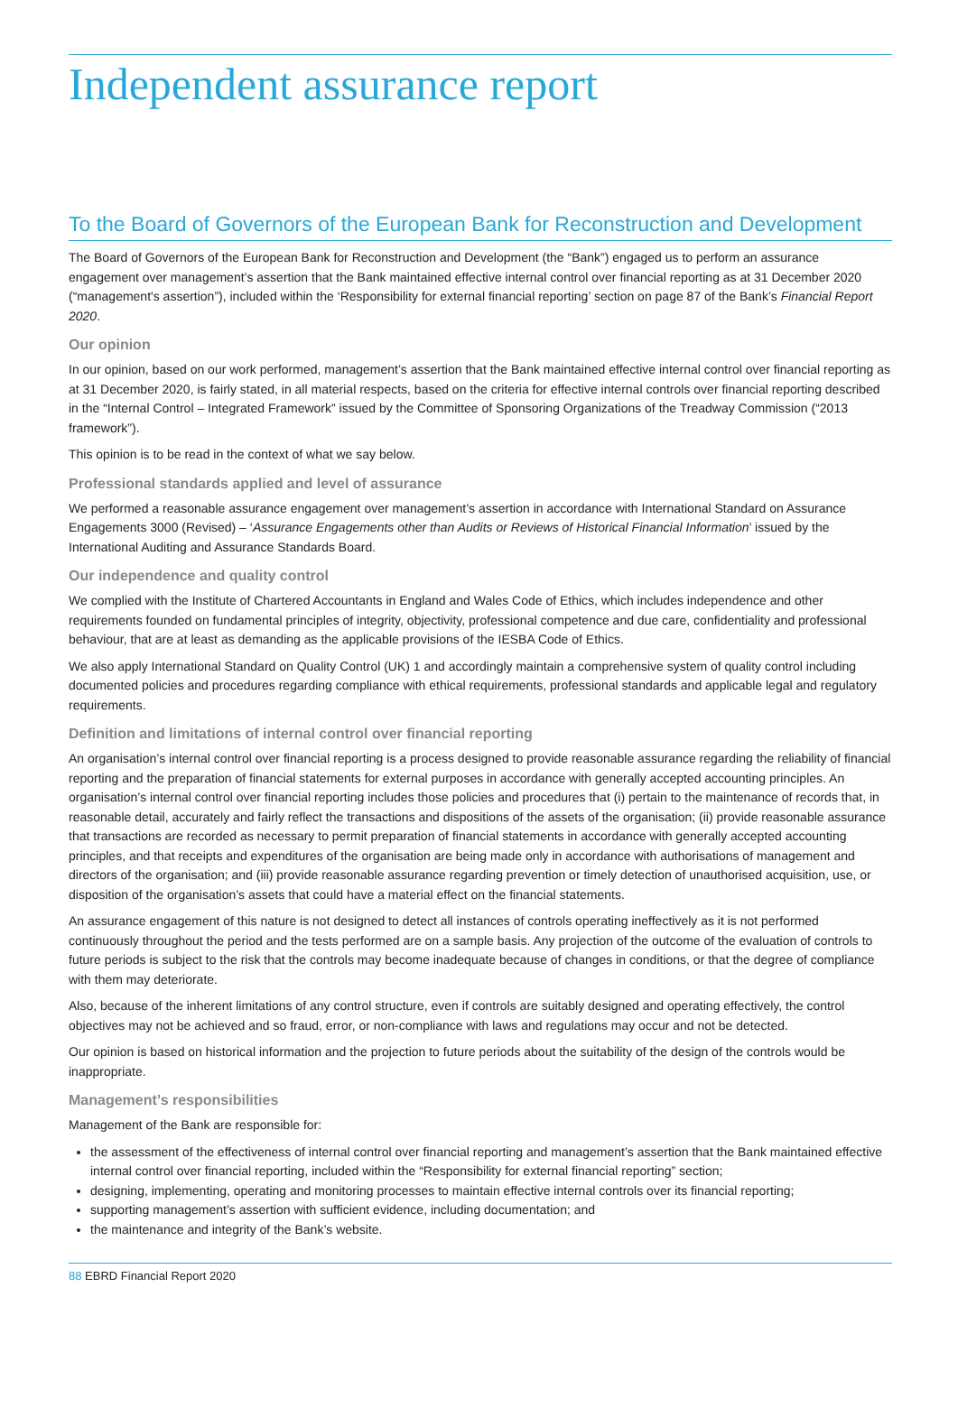Independent assurance report
To the Board of Governors of the European Bank for Reconstruction and Development
The Board of Governors of the European Bank for Reconstruction and Development (the “Bank”) engaged us to perform an assurance engagement over management’s assertion that the Bank maintained effective internal control over financial reporting as at 31 December 2020 (“management's assertion”), included within the ‘Responsibility for external financial reporting’ section on page 87 of the Bank’s Financial Report 2020.
Our opinion
In our opinion, based on our work performed, management’s assertion that the Bank maintained effective internal control over financial reporting as at 31 December 2020, is fairly stated, in all material respects, based on the criteria for effective internal controls over financial reporting described in the “Internal Control – Integrated Framework” issued by the Committee of Sponsoring Organizations of the Treadway Commission (“2013 framework”).
This opinion is to be read in the context of what we say below.
Professional standards applied and level of assurance
We performed a reasonable assurance engagement over management’s assertion in accordance with International Standard on Assurance Engagements 3000 (Revised) – ‘Assurance Engagements other than Audits or Reviews of Historical Financial Information’ issued by the International Auditing and Assurance Standards Board.
Our independence and quality control
We complied with the Institute of Chartered Accountants in England and Wales Code of Ethics, which includes independence and other requirements founded on fundamental principles of integrity, objectivity, professional competence and due care, confidentiality and professional behaviour, that are at least as demanding as the applicable provisions of the IESBA Code of Ethics.
We also apply International Standard on Quality Control (UK) 1 and accordingly maintain a comprehensive system of quality control including documented policies and procedures regarding compliance with ethical requirements, professional standards and applicable legal and regulatory requirements.
Definition and limitations of internal control over financial reporting
An organisation’s internal control over financial reporting is a process designed to provide reasonable assurance regarding the reliability of financial reporting and the preparation of financial statements for external purposes in accordance with generally accepted accounting principles. An organisation’s internal control over financial reporting includes those policies and procedures that (i) pertain to the maintenance of records that, in reasonable detail, accurately and fairly reflect the transactions and dispositions of the assets of the organisation; (ii) provide reasonable assurance that transactions are recorded as necessary to permit preparation of financial statements in accordance with generally accepted accounting principles, and that receipts and expenditures of the organisation are being made only in accordance with authorisations of management and directors of the organisation; and (iii) provide reasonable assurance regarding prevention or timely detection of unauthorised acquisition, use, or disposition of the organisation’s assets that could have a material effect on the financial statements.
An assurance engagement of this nature is not designed to detect all instances of controls operating ineffectively as it is not performed continuously throughout the period and the tests performed are on a sample basis. Any projection of the outcome of the evaluation of controls to future periods is subject to the risk that the controls may become inadequate because of changes in conditions, or that the degree of compliance with them may deteriorate.
Also, because of the inherent limitations of any control structure, even if controls are suitably designed and operating effectively, the control objectives may not be achieved and so fraud, error, or non-compliance with laws and regulations may occur and not be detected.
Our opinion is based on historical information and the projection to future periods about the suitability of the design of the controls would be inappropriate.
Management’s responsibilities
Management of the Bank are responsible for:
the assessment of the effectiveness of internal control over financial reporting and management’s assertion that the Bank maintained effective internal control over financial reporting, included within the “Responsibility for external financial reporting” section;
designing, implementing, operating and monitoring processes to maintain effective internal controls over its financial reporting;
supporting management’s assertion with sufficient evidence, including documentation; and
the maintenance and integrity of the Bank’s website.
88 EBRD Financial Report 2020